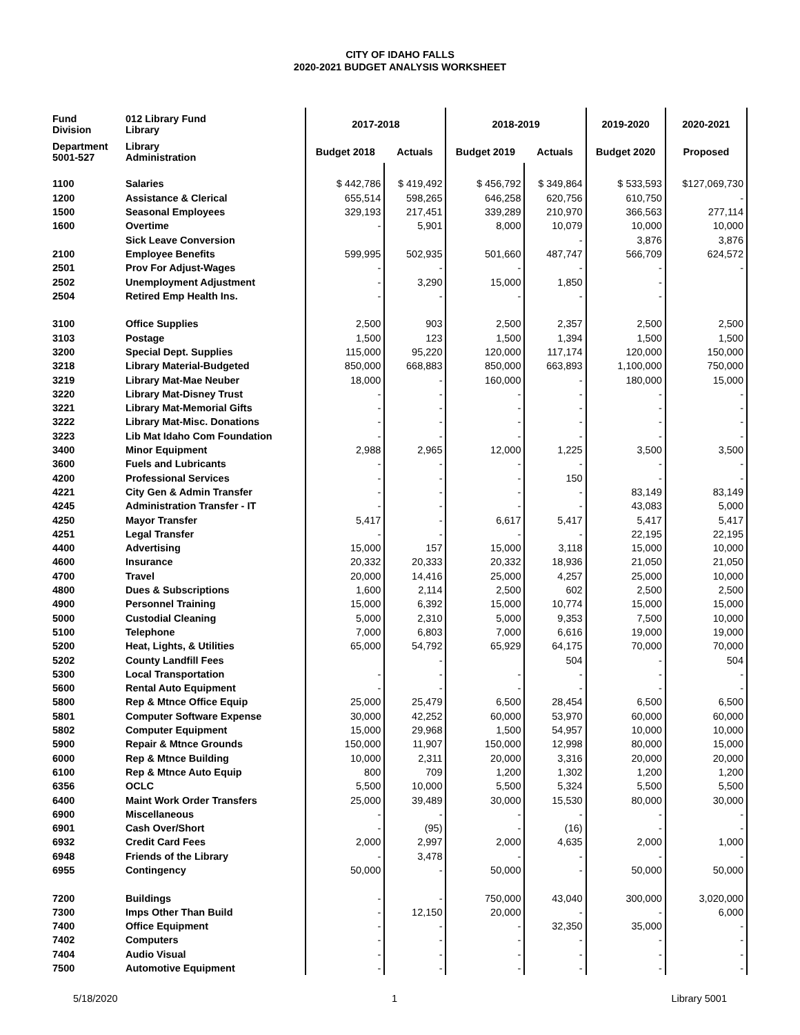CITY OF IDAHO FALLS
2020-2021 BUDGET ANALYSIS WORKSHEET
| Fund Division | 012 Library Fund Library | 2017-2018 | | 2018-2019 | | 2019-2020 | 2020-2021 |
| --- | --- | --- | --- | --- | --- | --- | --- |
| Department 5001-527 | Library Administration | Budget 2018 | Actuals | Budget 2019 | Actuals | Budget 2020 | Proposed |
| 1100 | Salaries | $ 442,786 | $ 419,492 | $ 456,792 | $ 349,864 | $ 533,593 | $127,069,730 |
| 1200 | Assistance & Clerical | 655,514 | 598,265 | 646,258 | 620,756 | 610,750 | - |
| 1500 | Seasonal Employees | 329,193 | 217,451 | 339,289 | 210,970 | 366,563 | 277,114 |
| 1600 | Overtime | - | 5,901 | 8,000 | 10,079 | 10,000 | 10,000 |
| | Sick Leave Conversion | | | | - | 3,876 | 3,876 |
| 2100 | Employee Benefits | 599,995 | 502,935 | 501,660 | 487,747 | 566,709 | 624,572 |
| 2501 | Prov For Adjust-Wages | - | - | - | - | - | - |
| 2502 | Unemployment Adjustment | - | 3,290 | 15,000 | 1,850 | - | |
| 2504 | Retired Emp Health Ins. | - | - | - | - | - | |
| 3100 | Office Supplies | 2,500 | 903 | 2,500 | 2,357 | 2,500 | 2,500 |
| 3103 | Postage | 1,500 | 123 | 1,500 | 1,394 | 1,500 | 1,500 |
| 3200 | Special Dept. Supplies | 115,000 | 95,220 | 120,000 | 117,174 | 120,000 | 150,000 |
| 3218 | Library Material-Budgeted | 850,000 | 668,883 | 850,000 | 663,893 | 1,100,000 | 750,000 |
| 3219 | Library Mat-Mae Neuber | 18,000 | - | 160,000 | - | 180,000 | 15,000 |
| 3220 | Library Mat-Disney Trust | - | - | - | - | - | - |
| 3221 | Library Mat-Memorial Gifts | - | - | - | - | - | - |
| 3222 | Library Mat-Misc. Donations | - | - | - | - | - | - |
| 3223 | Lib Mat Idaho Com Foundation | - | - | - | - | - | - |
| 3400 | Minor Equipment | 2,988 | 2,965 | 12,000 | 1,225 | 3,500 | 3,500 |
| 3600 | Fuels and Lubricants | - | - | - | - | - | - |
| 4200 | Professional Services | - | - | - | 150 | - | - |
| 4221 | City Gen & Admin Transfer | - | - | - | - | 83,149 | 83,149 |
| 4245 | Administration Transfer - IT | - | - | - | - | 43,083 | 5,000 |
| 4250 | Mayor Transfer | 5,417 | - | 6,617 | 5,417 | 5,417 | 5,417 |
| 4251 | Legal Transfer | - | - | - | - | 22,195 | 22,195 |
| 4400 | Advertising | 15,000 | 157 | 15,000 | 3,118 | 15,000 | 10,000 |
| 4600 | Insurance | 20,332 | 20,333 | 20,332 | 18,936 | 21,050 | 21,050 |
| 4700 | Travel | 20,000 | 14,416 | 25,000 | 4,257 | 25,000 | 10,000 |
| 4800 | Dues & Subscriptions | 1,600 | 2,114 | 2,500 | 602 | 2,500 | 2,500 |
| 4900 | Personnel Training | 15,000 | 6,392 | 15,000 | 10,774 | 15,000 | 15,000 |
| 5000 | Custodial Cleaning | 5,000 | 2,310 | 5,000 | 9,353 | 7,500 | 10,000 |
| 5100 | Telephone | 7,000 | 6,803 | 7,000 | 6,616 | 19,000 | 19,000 |
| 5200 | Heat, Lights, & Utilities | 65,000 | 54,792 | 65,929 | 64,175 | 70,000 | 70,000 |
| 5202 | County Landfill Fees | | - | | 504 | - | 504 |
| 5300 | Local Transportation | - | - | - | - | - | - |
| 5600 | Rental Auto Equipment | - | - | - | - | - | - |
| 5800 | Rep & Mtnce Office Equip | 25,000 | 25,479 | 6,500 | 28,454 | 6,500 | 6,500 |
| 5801 | Computer Software Expense | 30,000 | 42,252 | 60,000 | 53,970 | 60,000 | 60,000 |
| 5802 | Computer Equipment | 15,000 | 29,968 | 1,500 | 54,957 | 10,000 | 10,000 |
| 5900 | Repair & Mtnce Grounds | 150,000 | 11,907 | 150,000 | 12,998 | 80,000 | 15,000 |
| 6000 | Rep & Mtnce Building | 10,000 | 2,311 | 20,000 | 3,316 | 20,000 | 20,000 |
| 6100 | Rep & Mtnce Auto Equip | 800 | 709 | 1,200 | 1,302 | 1,200 | 1,200 |
| 6356 | OCLC | 5,500 | 10,000 | 5,500 | 5,324 | 5,500 | 5,500 |
| 6400 | Maint Work Order Transfers | 25,000 | 39,489 | 30,000 | 15,530 | 80,000 | 30,000 |
| 6900 | Miscellaneous | - | - | - | - | - | - |
| 6901 | Cash Over/Short | - | (95) | - | (16) | - | - |
| 6932 | Credit Card Fees | 2,000 | 2,997 | 2,000 | 4,635 | 2,000 | 1,000 |
| 6948 | Friends of the Library | - | 3,478 | - | - | - | - |
| 6955 | Contingency | 50,000 | - | 50,000 | - | 50,000 | 50,000 |
| 7200 | Buildings | - | - | 750,000 | 43,040 | 300,000 | 3,020,000 |
| 7300 | Imps Other Than Build | - | 12,150 | 20,000 | - | - | 6,000 |
| 7400 | Office Equipment | - | - | - | 32,350 | 35,000 | - |
| 7402 | Computers | - | - | - | - | - | - |
| 7404 | Audio Visual | - | - | - | - | - | - |
| 7500 | Automotive Equipment | - | - | - | - | - | - |
5/18/2020 1 Library 5001